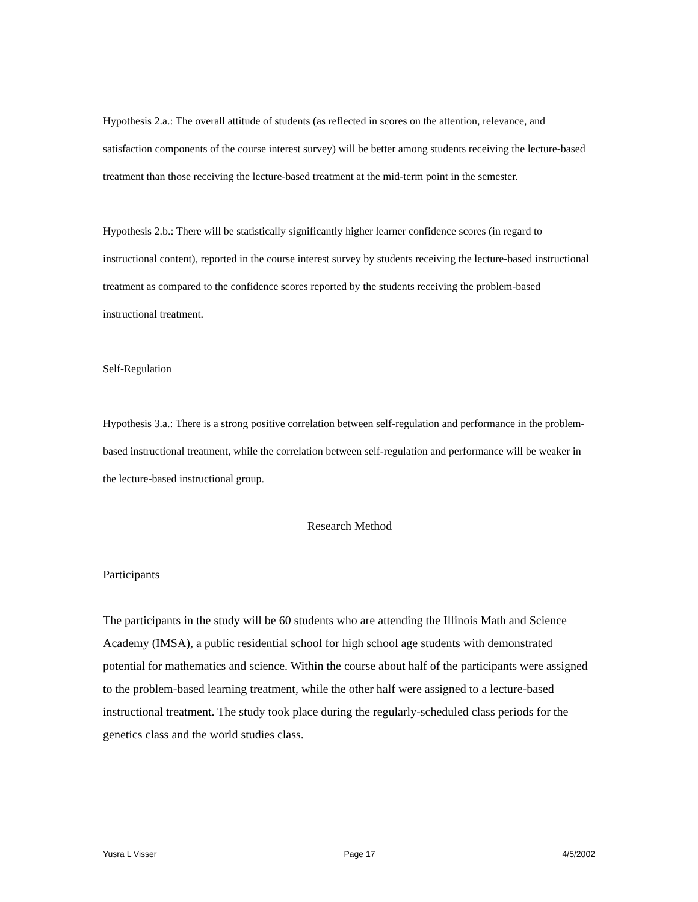Hypothesis 2.a.: The overall attitude of students (as reflected in scores on the attention, relevance, and satisfaction components of the course interest survey) will be better among students receiving the lecture-based treatment than those receiving the lecture-based treatment at the mid-term point in the semester.
Hypothesis 2.b.: There will be statistically significantly higher learner confidence scores (in regard to instructional content), reported in the course interest survey by students receiving the lecture-based instructional treatment as compared to the confidence scores reported by the students receiving the problem-based instructional treatment.
Self-Regulation
Hypothesis 3.a.: There is a strong positive correlation between self-regulation and performance in the problem-based instructional treatment, while the correlation between self-regulation and performance will be weaker in the lecture-based instructional group.
Research Method
Participants
The participants in the study will be 60 students who are attending the Illinois Math and Science Academy (IMSA), a public residential school for high school age students with demonstrated potential for mathematics and science. Within the course about half of the participants were assigned to the problem-based learning treatment, while the other half were assigned to a lecture-based instructional treatment. The study took place during the regularly-scheduled class periods for the genetics class and the world studies class.
Yusra L Visser Page 17 4/5/2002